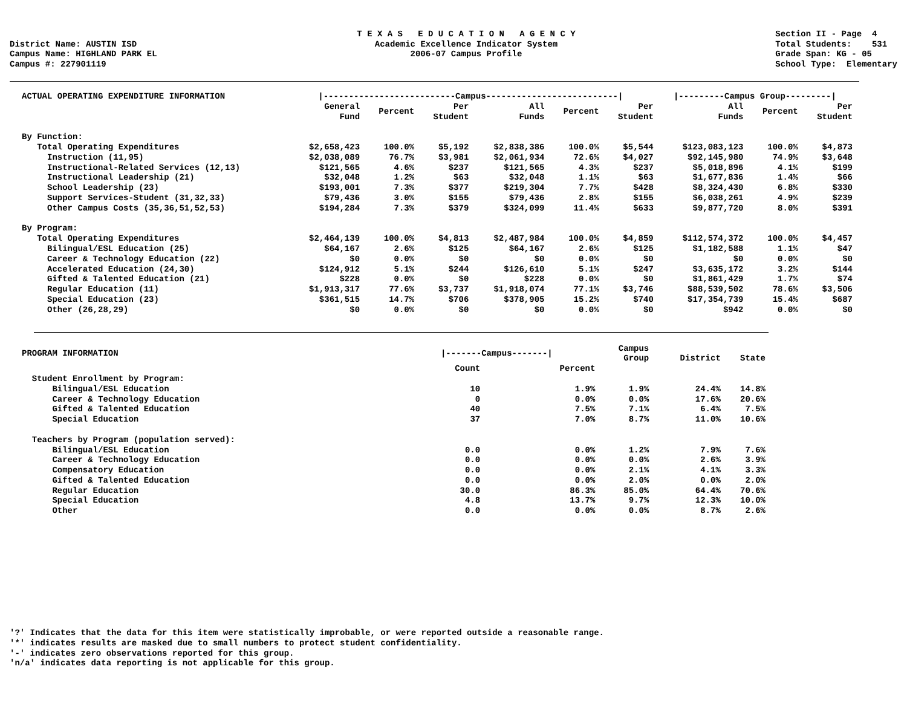District Name: AUSTIN ISD Campus Name: HIGHLAND PARK EL Campus #: 227901119
T E X A S E D U C A T I O N A G E N C Y Academic Excellence Indicator System 2006-07 Campus Profile
Section II - Page 4 Total Students: 531 Grade Span: KG - 05 School Type: Elementary
| ACTUAL OPERATING EXPENDITURE INFORMATION | /--------------------------Campus--------------------------/ | | | | | | /---------Campus Group---------/ | | |
| --- | --- | --- | --- | --- | --- | --- | --- | --- | --- |
| | General Fund | Percent | Per Student | All Funds | Percent | Per Student | All Funds | Percent | Per Student |
| By Function: | | | | | | | | | |
| Total Operating Expenditures | $2,658,423 | 100.0% | $5,192 | $2,838,386 | 100.0% | $5,544 | $123,083,123 | 100.0% | $4,873 |
| Instruction (11,95) | $2,038,089 | 76.7% | $3,981 | $2,061,934 | 72.6% | $4,027 | $92,145,980 | 74.9% | $3,648 |
| Instructional-Related Services (12,13) | $121,565 | 4.6% | $237 | $121,565 | 4.3% | $237 | $5,018,896 | 4.1% | $199 |
| Instructional Leadership (21) | $32,048 | 1.2% | $63 | $32,048 | 1.1% | $63 | $1,677,836 | 1.4% | $66 |
| School Leadership (23) | $193,001 | 7.3% | $377 | $219,304 | 7.7% | $428 | $8,324,430 | 6.8% | $330 |
| Support Services-Student (31,32,33) | $79,436 | 3.0% | $155 | $79,436 | 2.8% | $155 | $6,038,261 | 4.9% | $239 |
| Other Campus Costs (35,36,51,52,53) | $194,284 | 7.3% | $379 | $324,099 | 11.4% | $633 | $9,877,720 | 8.0% | $391 |
| By Program: | | | | | | | | | |
| Total Operating Expenditures | $2,464,139 | 100.0% | $4,813 | $2,487,984 | 100.0% | $4,859 | $112,574,372 | 100.0% | $4,457 |
| Bilingual/ESL Education (25) | $64,167 | 2.6% | $125 | $64,167 | 2.6% | $125 | $1,182,588 | 1.1% | $47 |
| Career & Technology Education (22) | $0 | 0.0% | $0 | $0 | 0.0% | $0 | $0 | 0.0% | $0 |
| Accelerated Education (24,30) | $124,912 | 5.1% | $244 | $126,610 | 5.1% | $247 | $3,635,172 | 3.2% | $144 |
| Gifted & Talented Education (21) | $228 | 0.0% | $0 | $228 | 0.0% | $0 | $1,861,429 | 1.7% | $74 |
| Regular Education (11) | $1,913,317 | 77.6% | $3,737 | $1,918,074 | 77.1% | $3,746 | $88,539,502 | 78.6% | $3,506 |
| Special Education (23) | $361,515 | 14.7% | $706 | $378,905 | 15.2% | $740 | $17,354,739 | 15.4% | $687 |
| Other (26,28,29) | $0 | 0.0% | $0 | $0 | 0.0% | $0 | $942 | 0.0% | $0 |
| PROGRAM INFORMATION | /-------Campus-------/ | | Campus Group | District | State |
| --- | --- | --- | --- | --- | --- |
| | Count | Percent | | | |
| Student Enrollment by Program: | | | | | |
| Bilingual/ESL Education | 10 | 1.9% | 1.9% | 24.4% | 14.8% |
| Career & Technology Education | 0 | 0.0% | 0.0% | 17.6% | 20.6% |
| Gifted & Talented Education | 40 | 7.5% | 7.1% | 6.4% | 7.5% |
| Special Education | 37 | 7.0% | 8.7% | 11.0% | 10.6% |
| Teachers by Program (population served): | | | | | |
| Bilingual/ESL Education | 0.0 | 0.0% | 1.2% | 7.9% | 7.6% |
| Career & Technology Education | 0.0 | 0.0% | 0.0% | 2.6% | 3.9% |
| Compensatory Education | 0.0 | 0.0% | 2.1% | 4.1% | 3.3% |
| Gifted & Talented Education | 0.0 | 0.0% | 2.0% | 0.0% | 2.0% |
| Regular Education | 30.0 | 86.3% | 85.0% | 64.4% | 70.6% |
| Special Education | 4.8 | 13.7% | 9.7% | 12.3% | 10.0% |
| Other | 0.0 | 0.0% | 0.0% | 8.7% | 2.6% |
'?' Indicates that the data for this item were statistically improbable, or were reported outside a reasonable range. '*' indicates results are masked due to small numbers to protect student confidentiality. '-' indicates zero observations reported for this group. 'n/a' indicates data reporting is not applicable for this group.